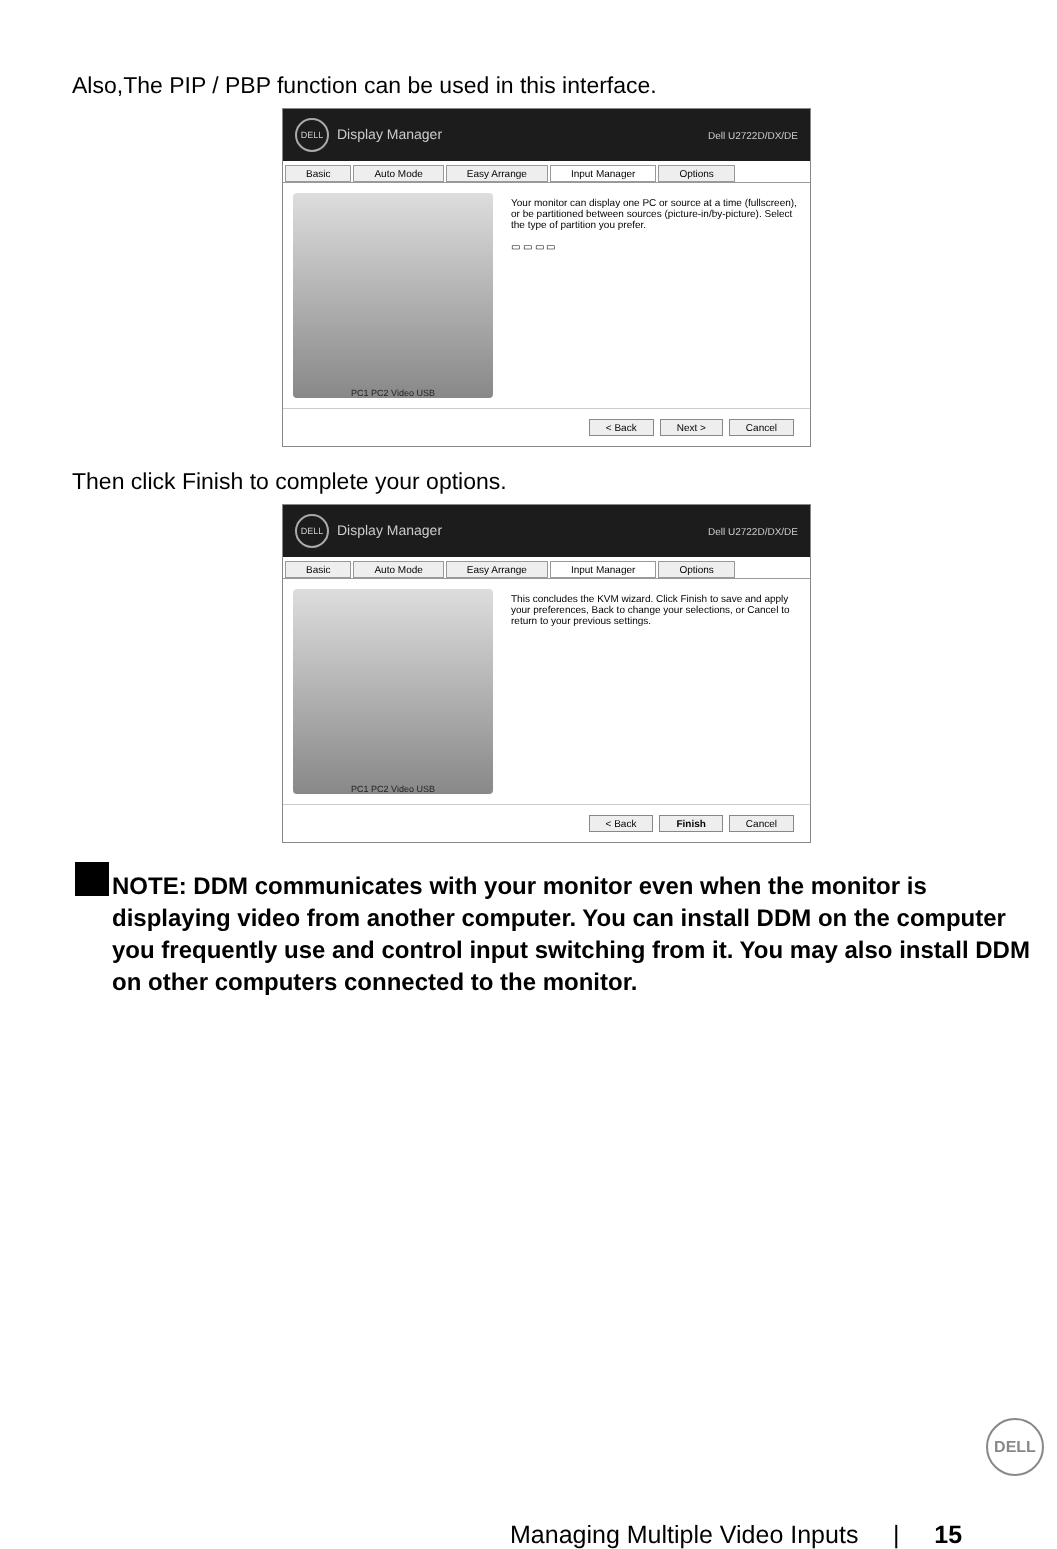Also,The PIP / PBP function can be used in this interface.
DELL Display Manager Dell U2722D/DX/DE
Basic Auto Mode Easy Arrange Input Manager Options
PC1 PC2 Video USB
Your monitor can display one PC or source at a time (fullscreen), or be partitioned between sources (picture-in/by-picture). Select the type of partition you prefer.
▭ ▭ ▭ ▭
< Back Next > Cancel
Then click Finish to complete your options.
DELL Display Manager Dell U2722D/DX/DE
Basic Auto Mode Easy Arrange Input Manager Options
PC1 PC2 Video USB
This concludes the KVM wizard. Click Finish to save and apply your preferences, Back to change your selections, or Cancel to return to your previous settings.
< Back Finish Cancel
NOTE: DDM communicates with your monitor even when the monitor is displaying video from another computer. You can install DDM on the computer you frequently use and control input switching from it. You may also install DDM on other computers connected to the monitor.
DELL
Managing Multiple Video Inputs | 15